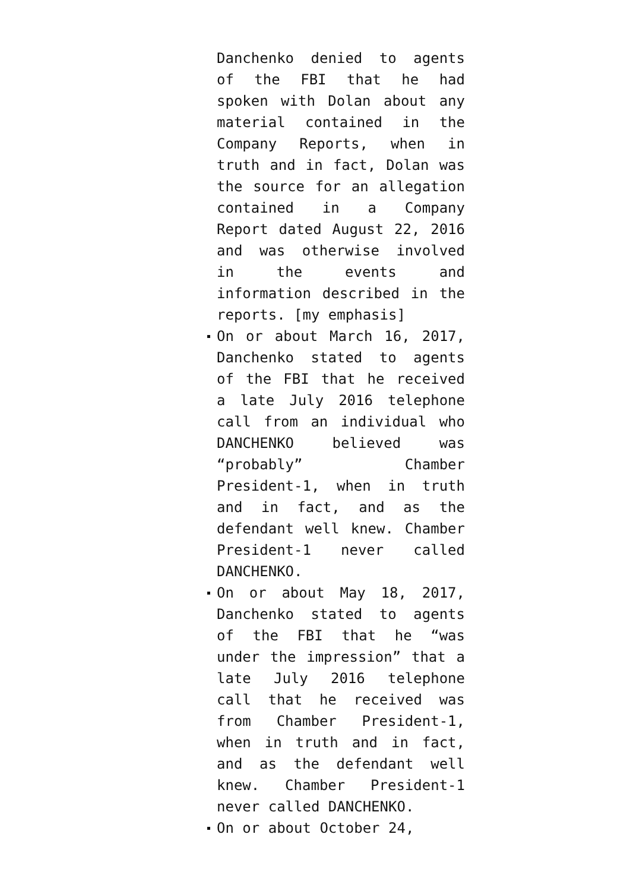Danchenko denied to agents of the FBI that he had spoken with Dolan about any material contained in the Company Reports, when in truth and in fact, Dolan was the source for an allegation contained in a Company Report dated August 22, 2016 and was otherwise involved in the events and information described in the reports. [my emphasis]
On or about March 16, 2017, Danchenko stated to agents of the FBI that he received a late July 2016 telephone call from an individual who DANCHENKO believed was “probably” Chamber President-1, when in truth and in fact, and as the defendant well knew. Chamber President-1 never called DANCHENKO.
On or about May 18, 2017, Danchenko stated to agents of the FBI that he “was under the impression” that a late July 2016 telephone call that he received was from Chamber President-1, when in truth and in fact, and as the defendant well knew. Chamber President-1 never called DANCHENKO.
On or about October 24,